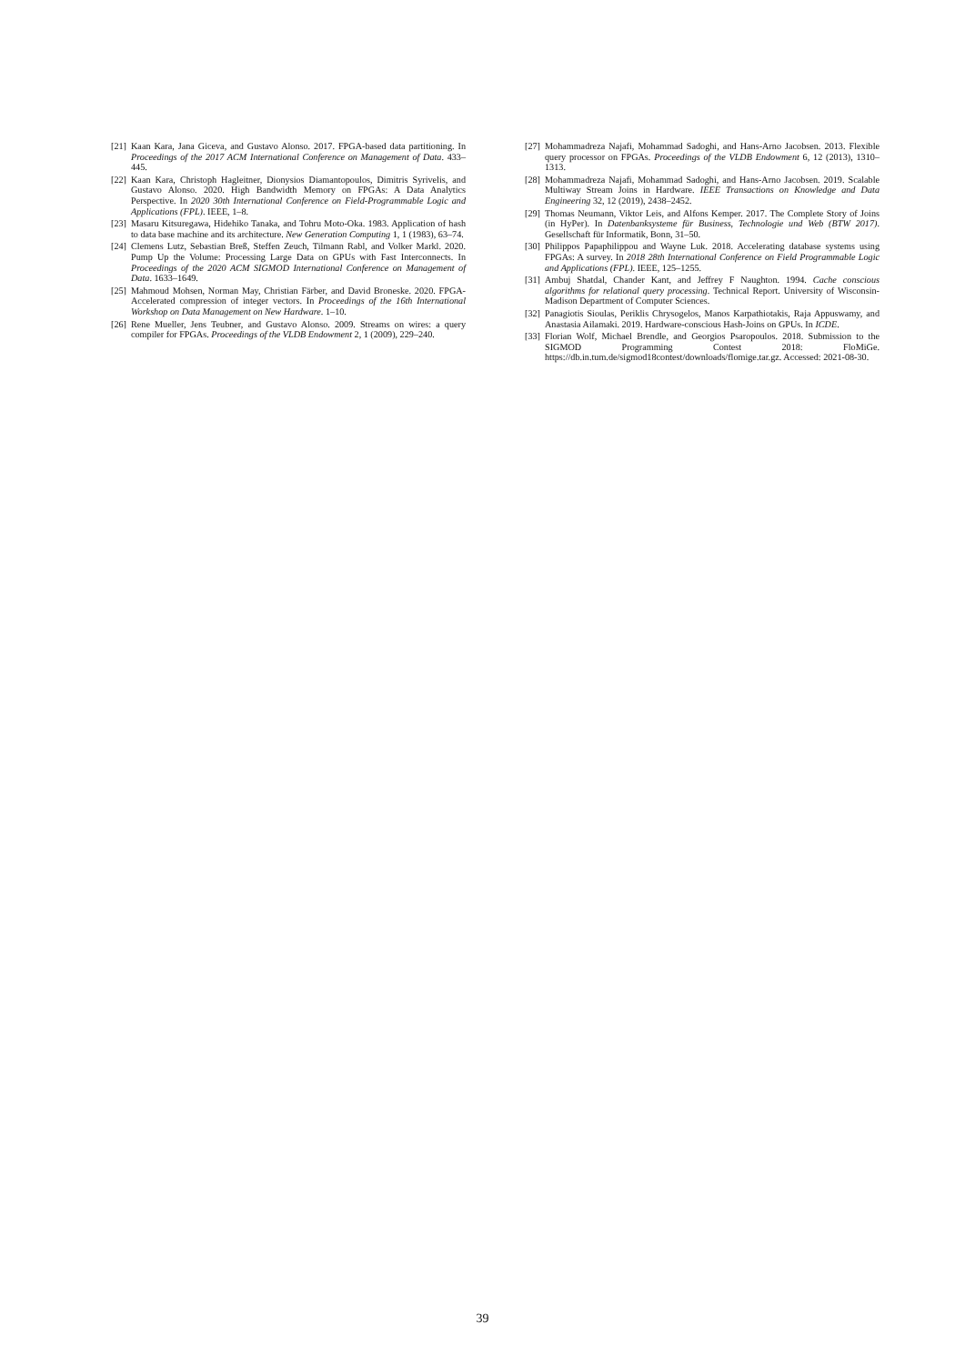[21] Kaan Kara, Jana Giceva, and Gustavo Alonso. 2017. FPGA-based data partitioning. In Proceedings of the 2017 ACM International Conference on Management of Data. 433–445.
[22] Kaan Kara, Christoph Hagleitner, Dionysios Diamantopoulos, Dimitris Syrivelis, and Gustavo Alonso. 2020. High Bandwidth Memory on FPGAs: A Data Analytics Perspective. In 2020 30th International Conference on Field-Programmable Logic and Applications (FPL). IEEE, 1–8.
[23] Masaru Kitsuregawa, Hidehiko Tanaka, and Tohru Moto-Oka. 1983. Application of hash to data base machine and its architecture. New Generation Computing 1, 1 (1983), 63–74.
[24] Clemens Lutz, Sebastian Breß, Steffen Zeuch, Tilmann Rabl, and Volker Markl. 2020. Pump Up the Volume: Processing Large Data on GPUs with Fast Interconnects. In Proceedings of the 2020 ACM SIGMOD International Conference on Management of Data. 1633–1649.
[25] Mahmoud Mohsen, Norman May, Christian Färber, and David Broneske. 2020. FPGA-Accelerated compression of integer vectors. In Proceedings of the 16th International Workshop on Data Management on New Hardware. 1–10.
[26] Rene Mueller, Jens Teubner, and Gustavo Alonso. 2009. Streams on wires: a query compiler for FPGAs. Proceedings of the VLDB Endowment 2, 1 (2009), 229–240.
[27] Mohammadreza Najafi, Mohammad Sadoghi, and Hans-Arno Jacobsen. 2013. Flexible query processor on FPGAs. Proceedings of the VLDB Endowment 6, 12 (2013), 1310–1313.
[28] Mohammadreza Najafi, Mohammad Sadoghi, and Hans-Arno Jacobsen. 2019. Scalable Multiway Stream Joins in Hardware. IEEE Transactions on Knowledge and Data Engineering 32, 12 (2019), 2438–2452.
[29] Thomas Neumann, Viktor Leis, and Alfons Kemper. 2017. The Complete Story of Joins (in HyPer). In Datenbanksysteme für Business, Technologie und Web (BTW 2017). Gesellschaft für Informatik, Bonn, 31–50.
[30] Philippos Papaphilippou and Wayne Luk. 2018. Accelerating database systems using FPGAs: A survey. In 2018 28th International Conference on Field Programmable Logic and Applications (FPL). IEEE, 125–1255.
[31] Ambuj Shatdal, Chander Kant, and Jeffrey F Naughton. 1994. Cache conscious algorithms for relational query processing. Technical Report. University of Wisconsin-Madison Department of Computer Sciences.
[32] Panagiotis Sioulas, Periklis Chrysogelos, Manos Karpathiotakis, Raja Appuswamy, and Anastasia Ailamaki. 2019. Hardware-conscious Hash-Joins on GPUs. In ICDE.
[33] Florian Wolf, Michael Brendle, and Georgios Psaropoulos. 2018. Submission to the SIGMOD Programming Contest 2018: FloMiGe. https://db.in.tum.de/sigmod18contest/downloads/flomige.tar.gz. Accessed: 2021-08-30.
39